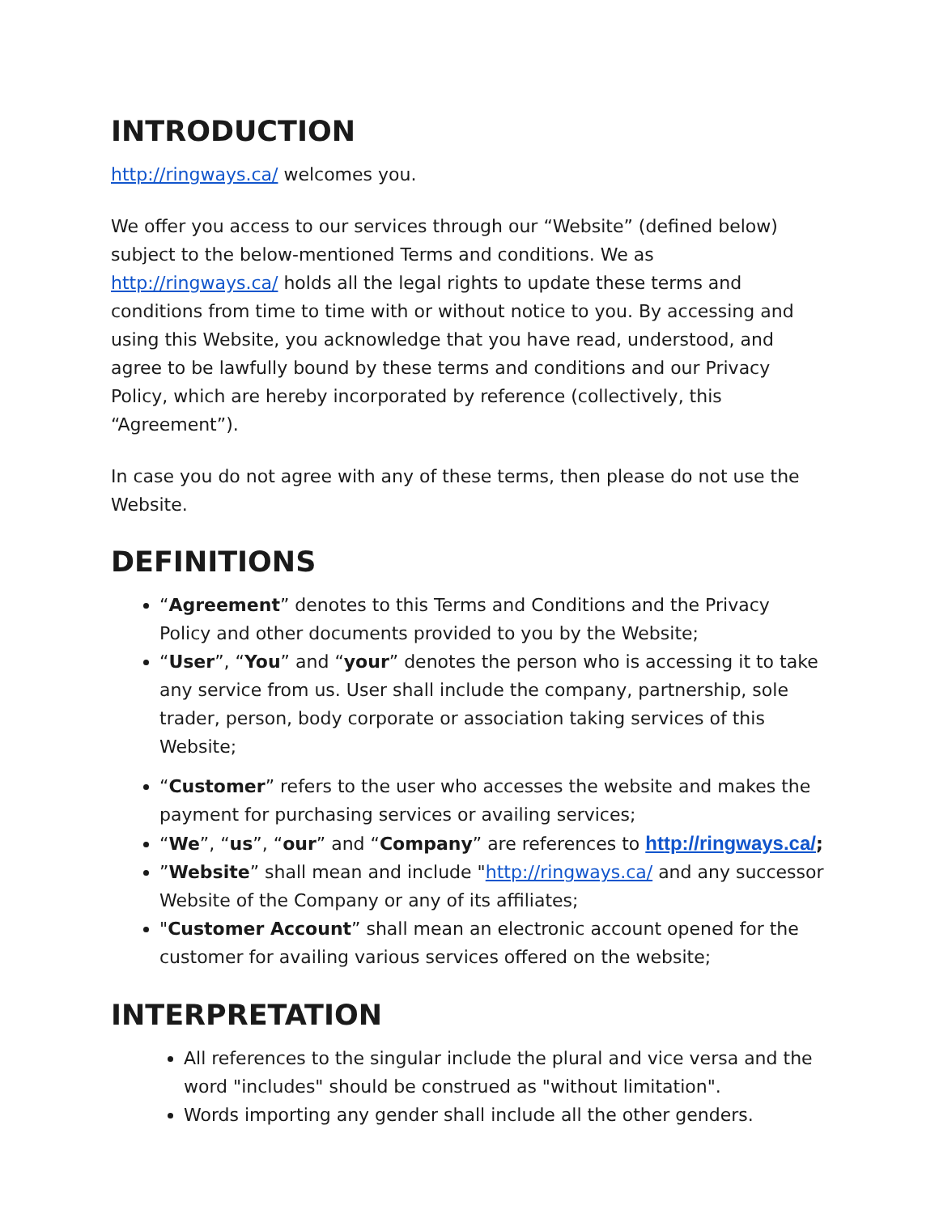INTRODUCTION
http://ringways.ca/ welcomes you.
We offer you access to our services through our “Website” (defined below) subject to the below-mentioned Terms and conditions. We as http://ringways.ca/ holds all the legal rights to update these terms and conditions from time to time with or without notice to you. By accessing and using this Website, you acknowledge that you have read, understood, and agree to be lawfully bound by these terms and conditions and our Privacy Policy, which are hereby incorporated by reference (collectively, this “Agreement”).
In case you do not agree with any of these terms, then please do not use the Website.
DEFINITIONS
“Agreement” denotes to this Terms and Conditions and the Privacy Policy and other documents provided to you by the Website;
“User”, “You” and “your” denotes the person who is accessing it to take any service from us. User shall include the company, partnership, sole trader, person, body corporate or association taking services of this Website;
“Customer” refers to the user who accesses the website and makes the payment for purchasing services or availing services;
“We”, “us”, “our” and “Company” are references to http://ringways.ca/;
”Website” shall mean and include "http://ringways.ca/ and any successor Website of the Company or any of its affiliates;
"Customer Account” shall mean an electronic account opened for the customer for availing various services offered on the website;
INTERPRETATION
All references to the singular include the plural and vice versa and the word "includes" should be construed as "without limitation".
Words importing any gender shall include all the other genders.